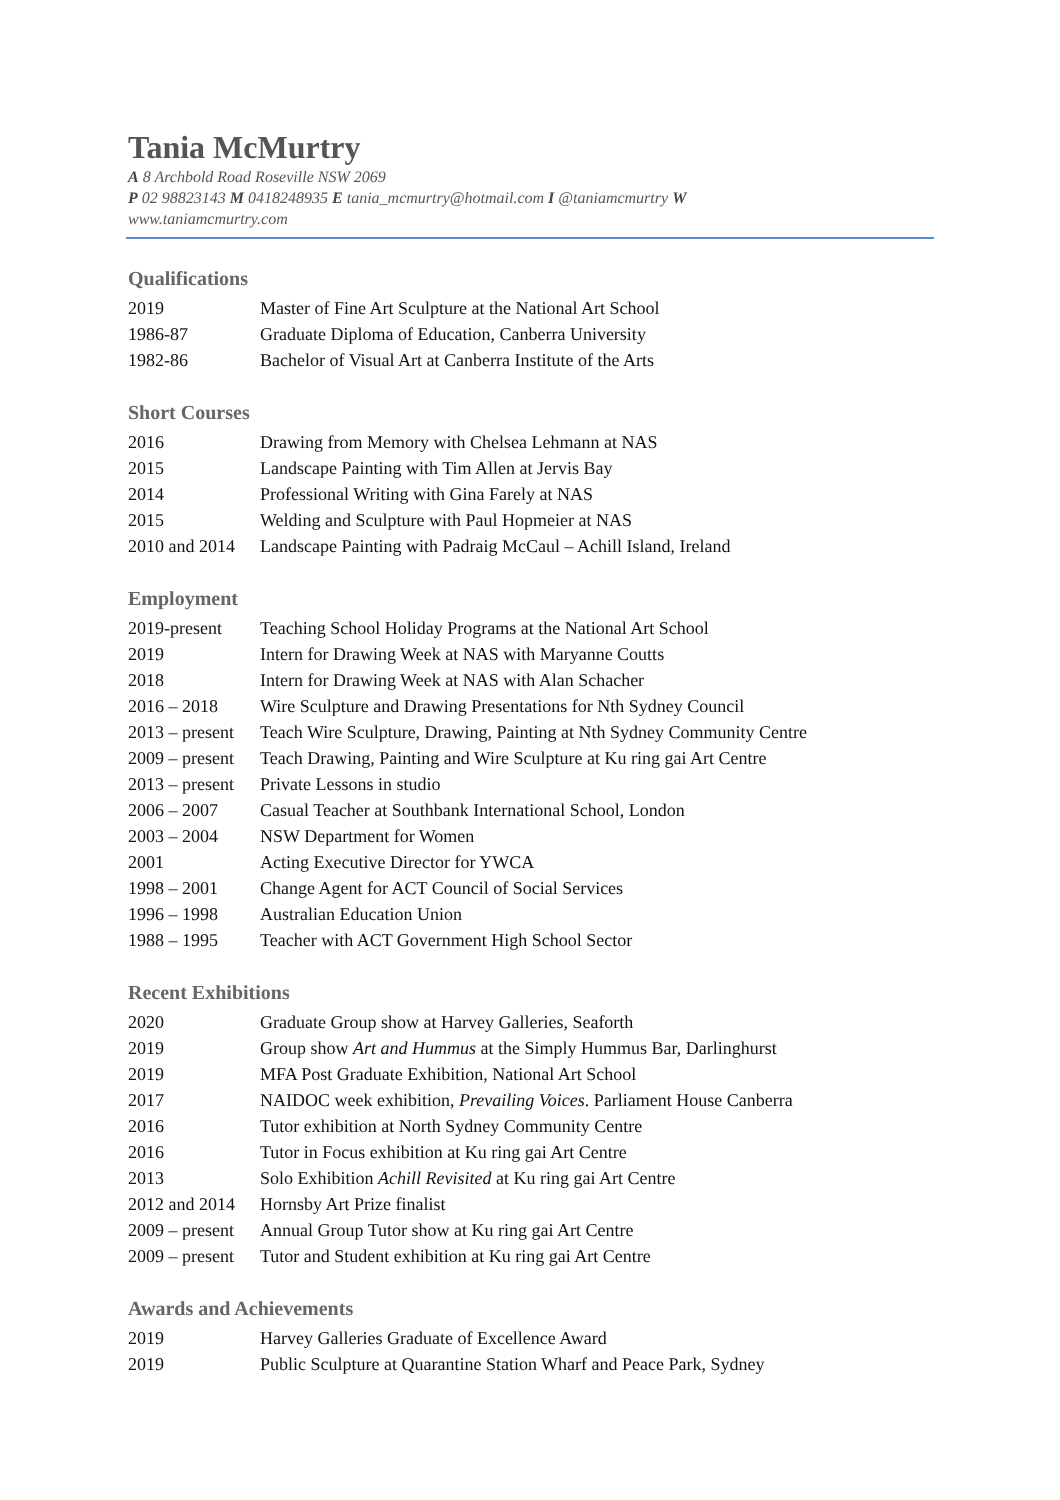Tania McMurtry
A 8 Archbold Road Roseville NSW 2069
P 02 98823143 M 0418248935 E tania_mcmurtry@hotmail.com I @taniamcmurtry W www.taniamcmurtry.com
Qualifications
2019 Master of Fine Art Sculpture at the National Art School
1986-87 Graduate Diploma of Education, Canberra University
1982-86 Bachelor of Visual Art at Canberra Institute of the Arts
Short Courses
2016 Drawing from Memory with Chelsea Lehmann at NAS
2015 Landscape Painting with Tim Allen at Jervis Bay
2014 Professional Writing with Gina Farely at NAS
2015 Welding and Sculpture with Paul Hopmeier at NAS
2010 and 2014 Landscape Painting with Padraig McCaul – Achill Island, Ireland
Employment
2019-present Teaching School Holiday Programs at the National Art School
2019 Intern for Drawing Week at NAS with Maryanne Coutts
2018 Intern for Drawing Week at NAS with Alan Schacher
2016 – 2018 Wire Sculpture and Drawing Presentations for Nth Sydney Council
2013 – present Teach Wire Sculpture, Drawing, Painting at Nth Sydney Community Centre
2009 – present Teach Drawing, Painting and Wire Sculpture at Ku ring gai Art Centre
2013 – present Private Lessons in studio
2006 – 2007 Casual Teacher at Southbank International School, London
2003 – 2004 NSW Department for Women
2001 Acting Executive Director for YWCA
1998 – 2001 Change Agent for ACT Council of Social Services
1996 – 1998 Australian Education Union
1988 – 1995 Teacher with ACT Government High School Sector
Recent Exhibitions
2020 Graduate Group show at Harvey Galleries, Seaforth
2019 Group show Art and Hummus at the Simply Hummus Bar, Darlinghurst
2019 MFA Post Graduate Exhibition, National Art School
2017 NAIDOC week exhibition, Prevailing Voices. Parliament House Canberra
2016 Tutor exhibition at North Sydney Community Centre
2016 Tutor in Focus exhibition at Ku ring gai Art Centre
2013 Solo Exhibition Achill Revisited at Ku ring gai Art Centre
2012 and 2014 Hornsby Art Prize finalist
2009 – present Annual Group Tutor show at Ku ring gai Art Centre
2009 – present Tutor and Student exhibition at Ku ring gai Art Centre
Awards and Achievements
2019 Harvey Galleries Graduate of Excellence Award
2019 Public Sculpture at Quarantine Station Wharf and Peace Park, Sydney